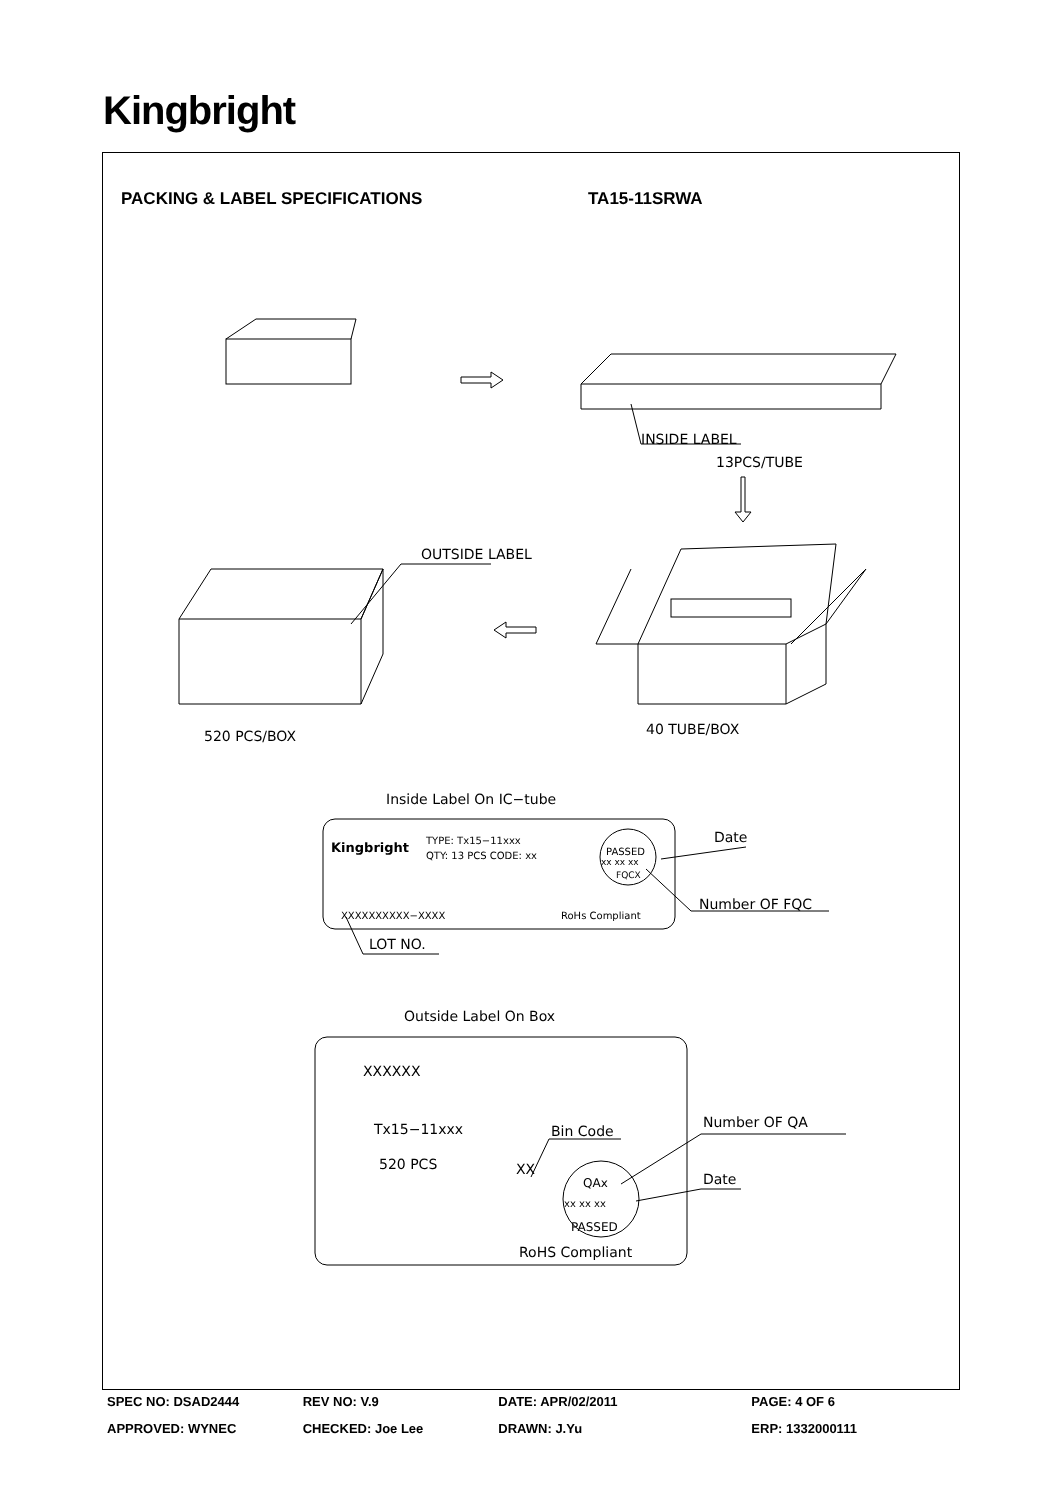Kingbright
PACKING & LABEL SPECIFICATIONS TA15-11SRWA
INSIDE LABEL
13PCS/TUBE
OUTSIDE LABEL
520 PCS/BOX
40 TUBE/BOX
Inside Label On IC−tube
Kingbright
TYPE: Tx15−11xxx
QTY: 13 PCS CODE: xx
PASSED
xx xx xx
FQCX
XXXXXXXXXX−XXXX
RoHs Compliant
Date
Number OF FQC
LOT NO.
Outside Label On Box
XXXXXX
Tx15−11xxx
520 PCS
Bin Code
XX
Number OF QA
Date
QAx
xx xx xx
PASSED
RoHS Compliant
SPEC NO: DSAD2444 REV NO: V.9 DATE: APR/02/2011 PAGE: 4 OF 6
APPROVED: WYNEC CHECKED: Joe Lee DRAWN: J.Yu ERP: 1332000111